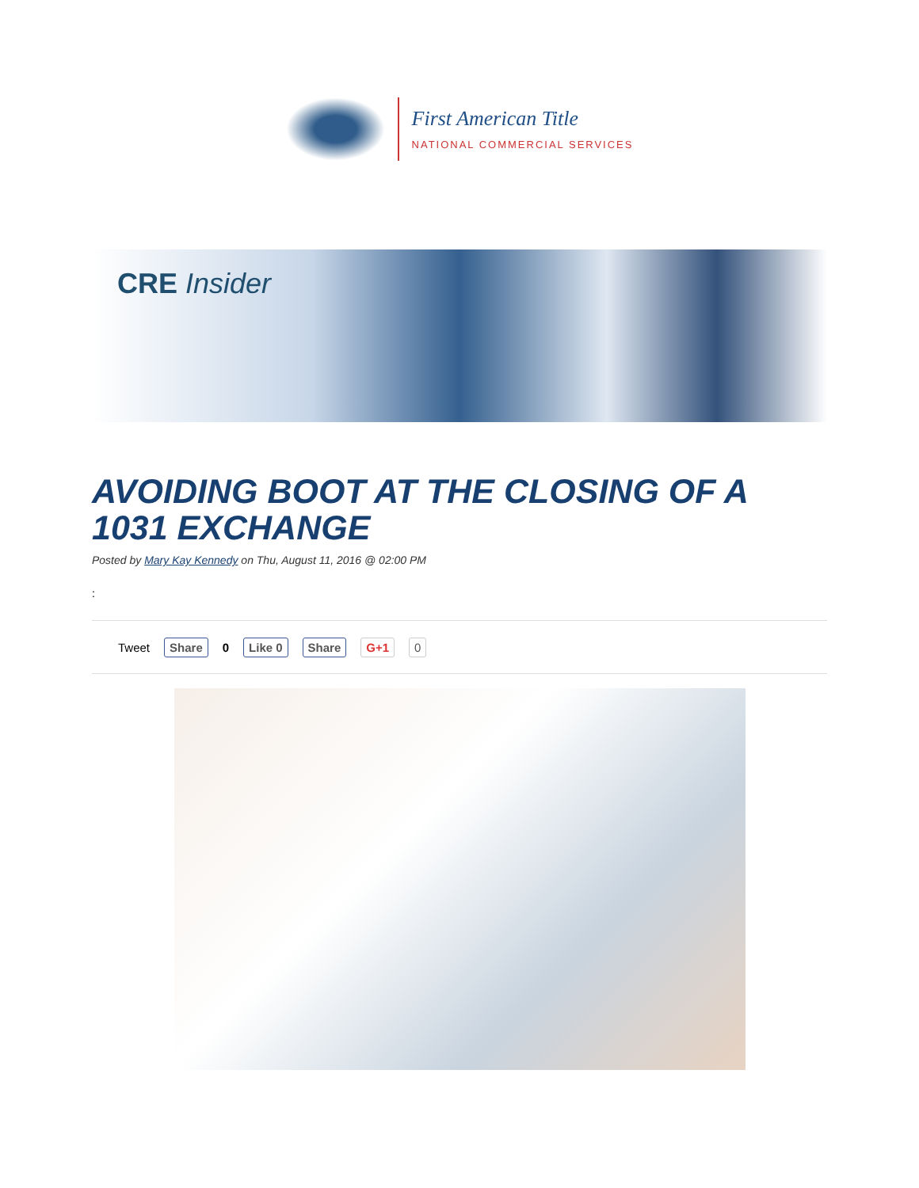First American Title
NATIONAL COMMERCIAL SERVICES
CRE Insider
AVOIDING BOOT AT THE CLOSING OF A 1031 EXCHANGE
Posted by Mary Kay Kennedy on Thu, August 11, 2016 @ 02:00 PM
:
Tweet Share 0 Like 0 Share G+1 0